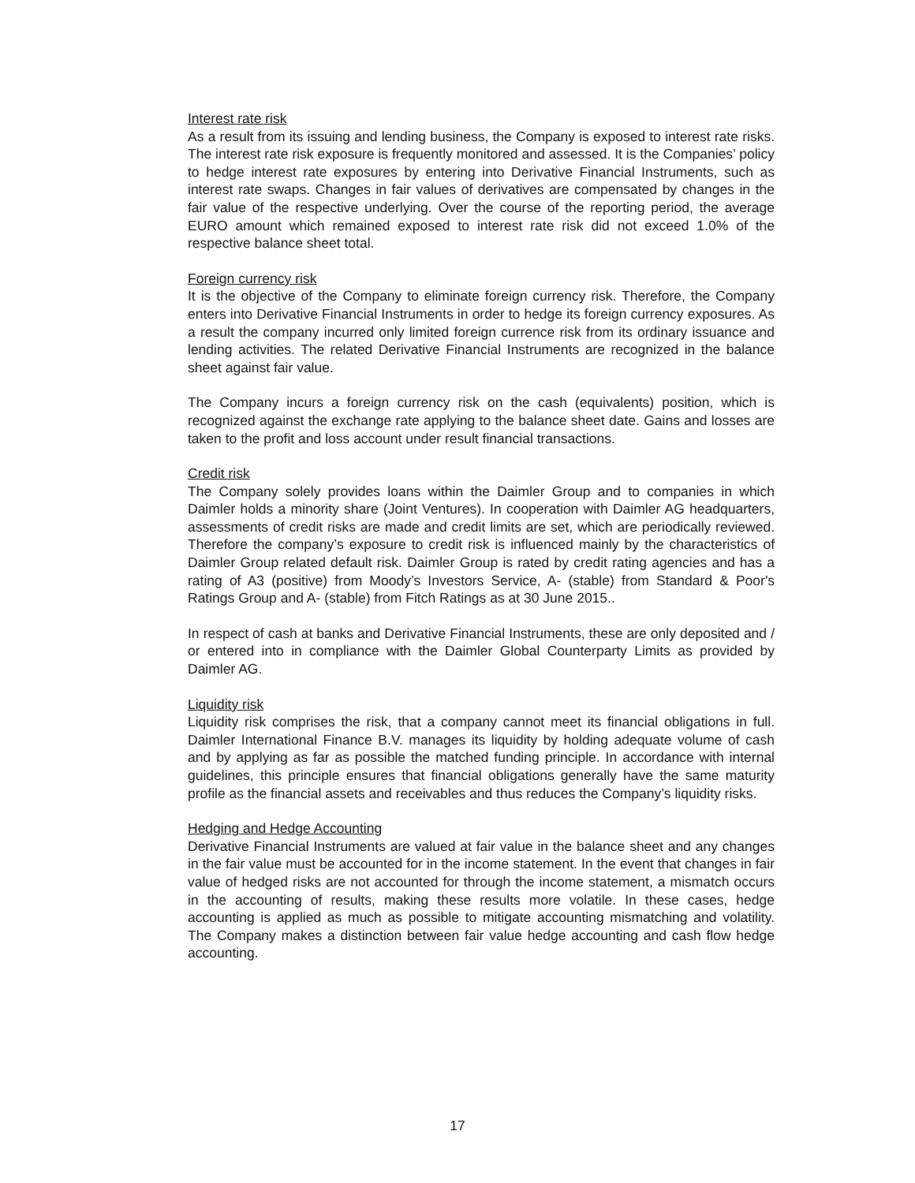Interest rate risk
As a result from its issuing and lending business, the Company is exposed to interest rate risks. The interest rate risk exposure is frequently monitored and assessed. It is the Companies’ policy to hedge interest rate exposures by entering into Derivative Financial Instruments, such as interest rate swaps. Changes in fair values of derivatives are compensated by changes in the fair value of the respective underlying. Over the course of the reporting period, the average EURO amount which remained exposed to interest rate risk did not exceed 1.0% of the respective balance sheet total.
Foreign currency risk
It is the objective of the Company to eliminate foreign currency risk. Therefore, the Company enters into Derivative Financial Instruments in order to hedge its foreign currency exposures. As a result the company incurred only limited foreign currence risk from its ordinary issuance and lending activities. The related Derivative Financial Instruments are recognized in the balance sheet against fair value.
The Company incurs a foreign currency risk on the cash (equivalents) position, which is recognized against the exchange rate applying to the balance sheet date. Gains and losses are taken to the profit and loss account under result financial transactions.
Credit risk
The Company solely provides loans within the Daimler Group and to companies in which Daimler holds a minority share (Joint Ventures). In cooperation with Daimler AG headquarters, assessments of credit risks are made and credit limits are set, which are periodically reviewed. Therefore the company’s exposure to credit risk is influenced mainly by the characteristics of Daimler Group related default risk. Daimler Group is rated by credit rating agencies and has a rating of A3 (positive) from Moody’s Investors Service, A- (stable) from Standard & Poor's Ratings Group and A- (stable) from Fitch Ratings as at 30 June 2015..
In respect of cash at banks and Derivative Financial Instruments, these are only deposited and / or entered into in compliance with the Daimler Global Counterparty Limits as provided by Daimler AG.
Liquidity risk
Liquidity risk comprises the risk, that a company cannot meet its financial obligations in full. Daimler International Finance B.V. manages its liquidity by holding adequate volume of cash and by applying as far as possible the matched funding principle. In accordance with internal guidelines, this principle ensures that financial obligations generally have the same maturity profile as the financial assets and receivables and thus reduces the Company’s liquidity risks.
Hedging and Hedge Accounting
Derivative Financial Instruments are valued at fair value in the balance sheet and any changes in the fair value must be accounted for in the income statement. In the event that changes in fair value of hedged risks are not accounted for through the income statement, a mismatch occurs in the accounting of results, making these results more volatile. In these cases, hedge accounting is applied as much as possible to mitigate accounting mismatching and volatility. The Company makes a distinction between fair value hedge accounting and cash flow hedge accounting.
17